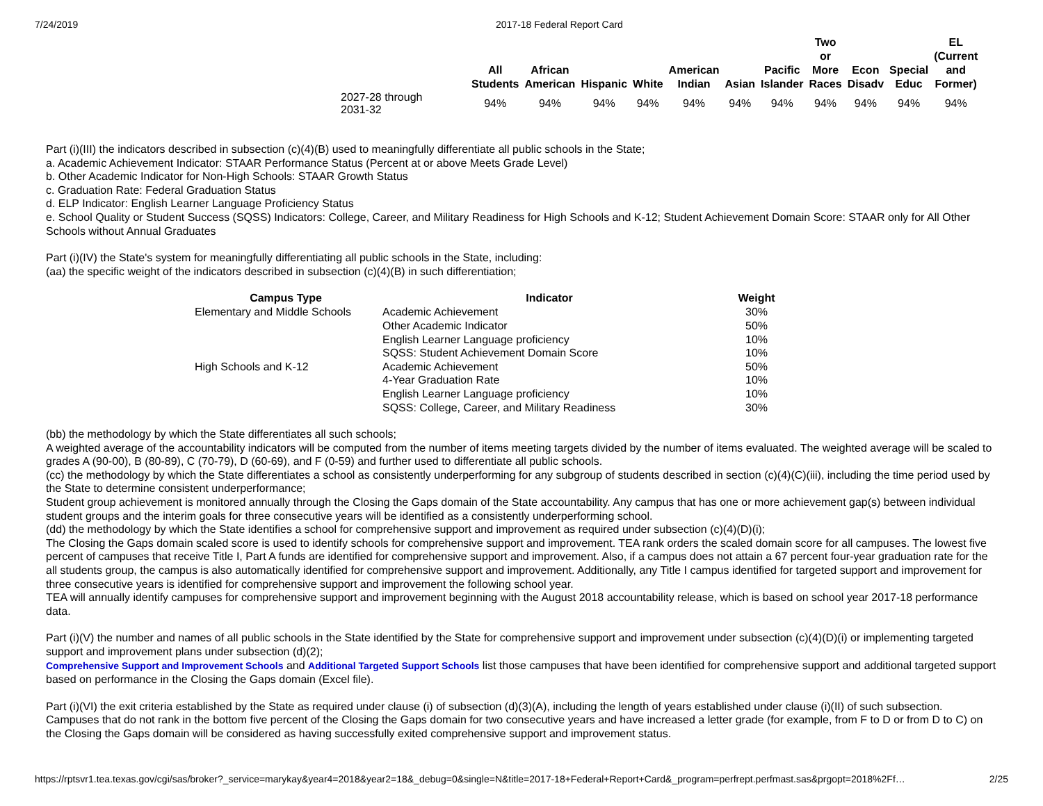7/24/2019 2017-18 Federal Report Card
| | All Students | African American | Hispanic | White | American Indian | Asian | Pacific Islander | Two or More Races | Econ Disadv | Special Educ | EL (Current and Former) |
| --- | --- | --- | --- | --- | --- | --- | --- | --- | --- | --- | --- |
| 2027-28 through 2031-32 | 94% | 94% | 94% | 94% | 94% | 94% | 94% | 94% | 94% | 94% | 94% |
Part (i)(III) the indicators described in subsection (c)(4)(B) used to meaningfully differentiate all public schools in the State;
a. Academic Achievement Indicator: STAAR Performance Status (Percent at or above Meets Grade Level)
b. Other Academic Indicator for Non-High Schools: STAAR Growth Status
c. Graduation Rate: Federal Graduation Status
d. ELP Indicator: English Learner Language Proficiency Status
e. School Quality or Student Success (SQSS) Indicators: College, Career, and Military Readiness for High Schools and K-12; Student Achievement Domain Score: STAAR only for All Other Schools without Annual Graduates
Part (i)(IV) the State's system for meaningfully differentiating all public schools in the State, including:
(aa) the specific weight of the indicators described in subsection (c)(4)(B) in such differentiation;
| Campus Type | Indicator | Weight |
| --- | --- | --- |
| Elementary and Middle Schools | Academic Achievement | 30% |
| | Other Academic Indicator | 50% |
| | English Learner Language proficiency | 10% |
| | SQSS: Student Achievement Domain Score | 10% |
| High Schools and K-12 | Academic Achievement | 50% |
| | 4-Year Graduation Rate | 10% |
| | English Learner Language proficiency | 10% |
| | SQSS: College, Career, and Military Readiness | 30% |
(bb) the methodology by which the State differentiates all such schools;
A weighted average of the accountability indicators will be computed from the number of items meeting targets divided by the number of items evaluated. The weighted average will be scaled to grades A (90-00), B (80-89), C (70-79), D (60-69), and F (0-59) and further used to differentiate all public schools.
(cc) the methodology by which the State differentiates a school as consistently underperforming for any subgroup of students described in section (c)(4)(C)(iii), including the time period used by the State to determine consistent underperformance;
Student group achievement is monitored annually through the Closing the Gaps domain of the State accountability. Any campus that has one or more achievement gap(s) between individual student groups and the interim goals for three consecutive years will be identified as a consistently underperforming school.
(dd) the methodology by which the State identifies a school for comprehensive support and improvement as required under subsection (c)(4)(D)(i);
The Closing the Gaps domain scaled score is used to identify schools for comprehensive support and improvement. TEA rank orders the scaled domain score for all campuses. The lowest five percent of campuses that receive Title I, Part A funds are identified for comprehensive support and improvement. Also, if a campus does not attain a 67 percent four-year graduation rate for the all students group, the campus is also automatically identified for comprehensive support and improvement. Additionally, any Title I campus identified for targeted support and improvement for three consecutive years is identified for comprehensive support and improvement the following school year.
TEA will annually identify campuses for comprehensive support and improvement beginning with the August 2018 accountability release, which is based on school year 2017-18 performance data.
Part (i)(V) the number and names of all public schools in the State identified by the State for comprehensive support and improvement under subsection (c)(4)(D)(i) or implementing targeted support and improvement plans under subsection (d)(2);
Comprehensive Support and Improvement Schools and Additional Targeted Support Schools list those campuses that have been identified for comprehensive support and additional targeted support based on performance in the Closing the Gaps domain (Excel file).
Part (i)(VI) the exit criteria established by the State as required under clause (i) of subsection (d)(3)(A), including the length of years established under clause (i)(II) of such subsection. Campuses that do not rank in the bottom five percent of the Closing the Gaps domain for two consecutive years and have increased a letter grade (for example, from F to D or from D to C) on the Closing the Gaps domain will be considered as having successfully exited comprehensive support and improvement status.
https://rptsvr1.tea.texas.gov/cgi/sas/broker?_service=marykay&year4=2018&year2=18&_debug=0&single=N&title=2017-18+Federal+Report+Card&_program=perfrept.perfmast.sas&prgopt=2018%2Ff… 2/25